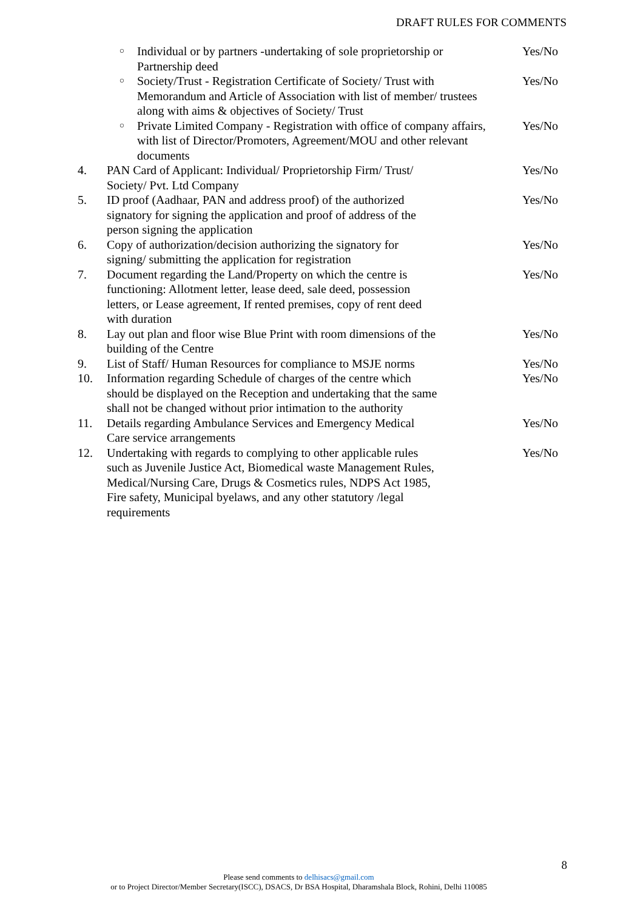DRAFT RULES FOR COMMENTS
| | ○ | Individual or by partners -undertaking of sole proprietorship or Partnership deed | Yes/No |
| | ○ | Society/Trust - Registration Certificate of Society/ Trust with Memorandum and Article of Association with list of member/ trustees along with aims & objectives of Society/ Trust | Yes/No |
| | ○ | Private Limited Company - Registration with office of company affairs, with list of Director/Promoters, Agreement/MOU and other relevant documents | Yes/No |
| 4. | PAN Card of Applicant: Individual/ Proprietorship Firm/ Trust/ Society/ Pvt. Ltd Company | | Yes/No |
| 5. | ID proof (Aadhaar, PAN and address proof) of the authorized signatory for signing the application and proof of address of the person signing the application | | Yes/No |
| 6. | Copy of authorization/decision authorizing the signatory for signing/ submitting the application for registration | | Yes/No |
| 7. | Document regarding the Land/Property on which the centre is functioning: Allotment letter, lease deed, sale deed, possession letters, or Lease agreement, If rented premises, copy of rent deed with duration | | Yes/No |
| 8. | Lay out plan and floor wise Blue Print with room dimensions of the building of the Centre | | Yes/No |
| 9. | List of Staff/ Human Resources for compliance to MSJE norms | | Yes/No |
| 10. | Information regarding Schedule of charges of the centre which should be displayed on the Reception and undertaking that the same shall not be changed without prior intimation to the authority | | Yes/No |
| 11. | Details regarding Ambulance Services and Emergency Medical Care service arrangements | | Yes/No |
| 12. | Undertaking with regards to complying to other applicable rules such as Juvenile Justice Act, Biomedical waste Management Rules, Medical/Nursing Care, Drugs & Cosmetics rules, NDPS Act 1985, Fire safety, Municipal byelaws, and any other statutory /legal requirements | | Yes/No |
8
Please send comments to delhisacs@gmail.com
or to Project Director/Member Secretary(ISCC), DSACS, Dr BSA Hospital, Dharamshala Block, Rohini, Delhi 110085